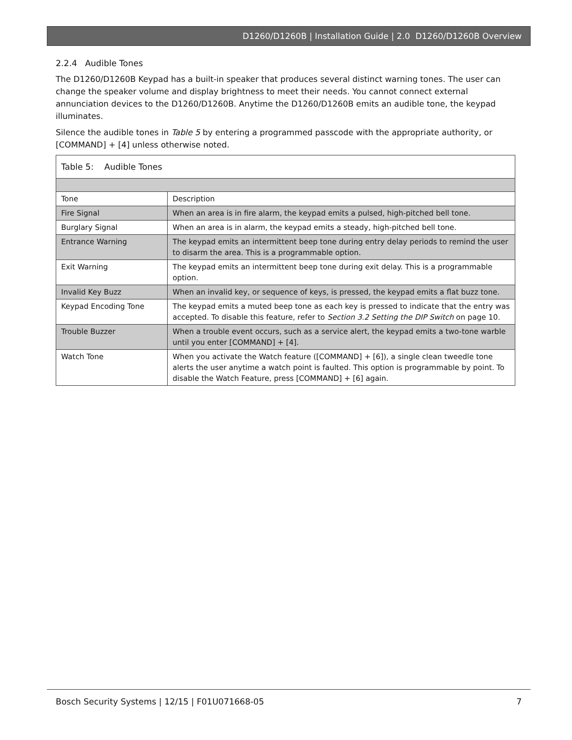D1260/D1260B | Installation Guide | 2.0 D1260/D1260B Overview
2.2.4 Audible Tones
The D1260/D1260B Keypad has a built-in speaker that produces several distinct warning tones. The user can change the speaker volume and display brightness to meet their needs. You cannot connect external annunciation devices to the D1260/D1260B. Anytime the D1260/D1260B emits an audible tone, the keypad illuminates.
Silence the audible tones in Table 5 by entering a programmed passcode with the appropriate authority, or [COMMAND] + [4] unless otherwise noted.
| Table 5: Audible Tones | |
| Tone | Description |
| Fire Signal | When an area is in fire alarm, the keypad emits a pulsed, high-pitched bell tone. |
| Burglary Signal | When an area is in alarm, the keypad emits a steady, high-pitched bell tone. |
| Entrance Warning | The keypad emits an intermittent beep tone during entry delay periods to remind the user to disarm the area. This is a programmable option. |
| Exit Warning | The keypad emits an intermittent beep tone during exit delay. This is a programmable option. |
| Invalid Key Buzz | When an invalid key, or sequence of keys, is pressed, the keypad emits a flat buzz tone. |
| Keypad Encoding Tone | The keypad emits a muted beep tone as each key is pressed to indicate that the entry was accepted. To disable this feature, refer to Section 3.2 Setting the DIP Switch on page 10. |
| Trouble Buzzer | When a trouble event occurs, such as a service alert, the keypad emits a two-tone warble until you enter [COMMAND] + [4]. |
| Watch Tone | When you activate the Watch feature ([COMMAND] + [6]), a single clean tweedle tone alerts the user anytime a watch point is faulted. This option is programmable by point. To disable the Watch Feature, press [COMMAND] + [6] again. |
Bosch Security Systems | 12/15 | F01U071668-05 7